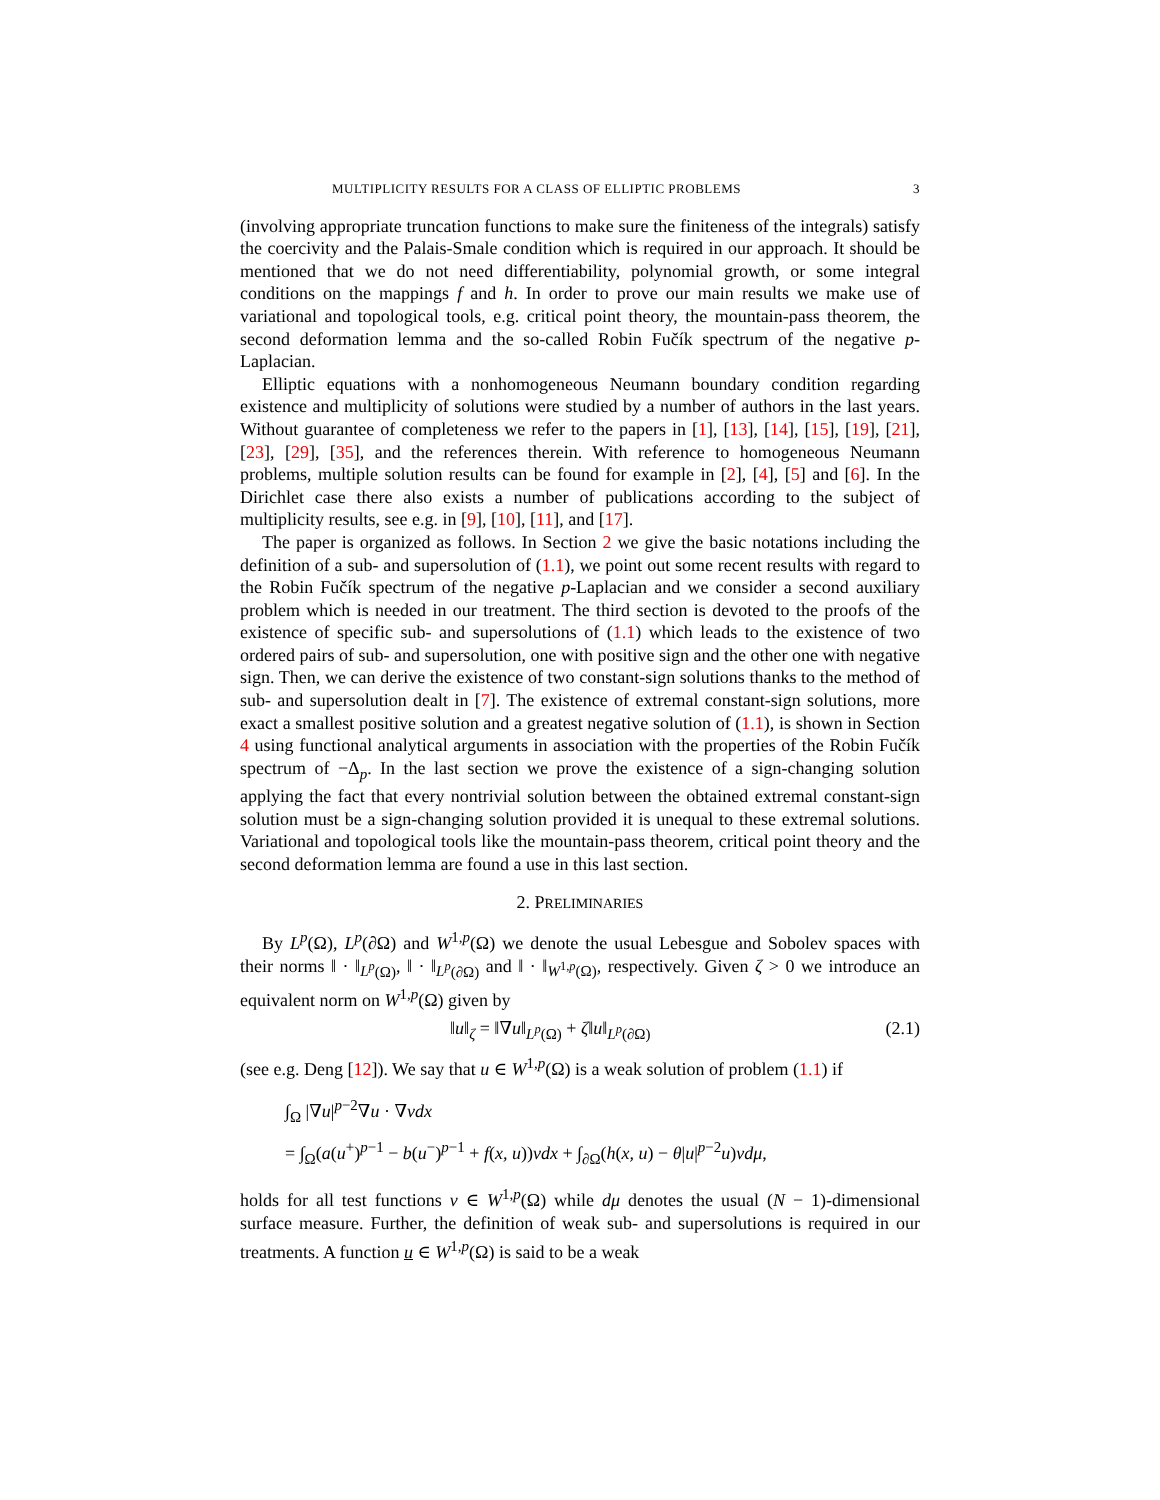MULTIPLICITY RESULTS FOR A CLASS OF ELLIPTIC PROBLEMS 3
(involving appropriate truncation functions to make sure the finiteness of the integrals) satisfy the coercivity and the Palais-Smale condition which is required in our approach. It should be mentioned that we do not need differentiability, polynomial growth, or some integral conditions on the mappings f and h. In order to prove our main results we make use of variational and topological tools, e.g. critical point theory, the mountain-pass theorem, the second deformation lemma and the so-called Robin Fučík spectrum of the negative p-Laplacian.
Elliptic equations with a nonhomogeneous Neumann boundary condition regarding existence and multiplicity of solutions were studied by a number of authors in the last years. Without guarantee of completeness we refer to the papers in [1], [13], [14], [15], [19], [21], [23], [29], [35], and the references therein. With reference to homogeneous Neumann problems, multiple solution results can be found for example in [2], [4], [5] and [6]. In the Dirichlet case there also exists a number of publications according to the subject of multiplicity results, see e.g. in [9], [10], [11], and [17].
The paper is organized as follows. In Section 2 we give the basic notations including the definition of a sub- and supersolution of (1.1), we point out some recent results with regard to the Robin Fučík spectrum of the negative p-Laplacian and we consider a second auxiliary problem which is needed in our treatment. The third section is devoted to the proofs of the existence of specific sub- and supersolutions of (1.1) which leads to the existence of two ordered pairs of sub- and supersolution, one with positive sign and the other one with negative sign. Then, we can derive the existence of two constant-sign solutions thanks to the method of sub- and supersolution dealt in [7]. The existence of extremal constant-sign solutions, more exact a smallest positive solution and a greatest negative solution of (1.1), is shown in Section 4 using functional analytical arguments in association with the properties of the Robin Fučík spectrum of −Δ<sub>p</sub>. In the last section we prove the existence of a sign-changing solution applying the fact that every nontrivial solution between the obtained extremal constant-sign solution must be a sign-changing solution provided it is unequal to these extremal solutions. Variational and topological tools like the mountain-pass theorem, critical point theory and the second deformation lemma are found a use in this last section.
2. PRELIMINARIES
By L<sup>p</sup>(Ω), L<sup>p</sup>(∂Ω) and W<sup>1,p</sup>(Ω) we denote the usual Lebesgue and Sobolev spaces with their norms ‖ · ‖<sub>L<sup>p</sup>(Ω)</sub>, ‖ · ‖<sub>L<sup>p</sup>(∂Ω)</sub> and ‖ · ‖<sub>W<sup>1,p</sup>(Ω)</sub>, respectively. Given ζ > 0 we introduce an equivalent norm on W<sup>1,p</sup>(Ω) given by
‖u‖<sub>ζ</sub> = ‖∇u‖<sub>L<sup>p</sup>(Ω)</sub> + ζ‖u‖<sub>L<sup>p</sup>(∂Ω)</sub> (2.1)
(see e.g. Deng [12]). We say that u ∈ W<sup>1,p</sup>(Ω) is a weak solution of problem (1.1) if
∫<sub>Ω</sub> |∇u|<sup>p−2</sup>∇u · ∇vdx
= ∫<sub>Ω</sub>(a(u<sup>+</sup>)<sup>p−1</sup> − b(u<sup>−</sup>)<sup>p−1</sup> + f(x, u))vdx + ∫<sub>∂Ω</sub>(h(x, u) − θ|u|<sup>p−2</sup>u)vdμ,
holds for all test functions v ∈ W<sup>1,p</sup>(Ω) while dμ denotes the usual (N − 1)-dimensional surface measure. Further, the definition of weak sub- and supersolutions is required in our treatments. A function u ∈ W<sup>1,p</sup>(Ω) is said to be a weak